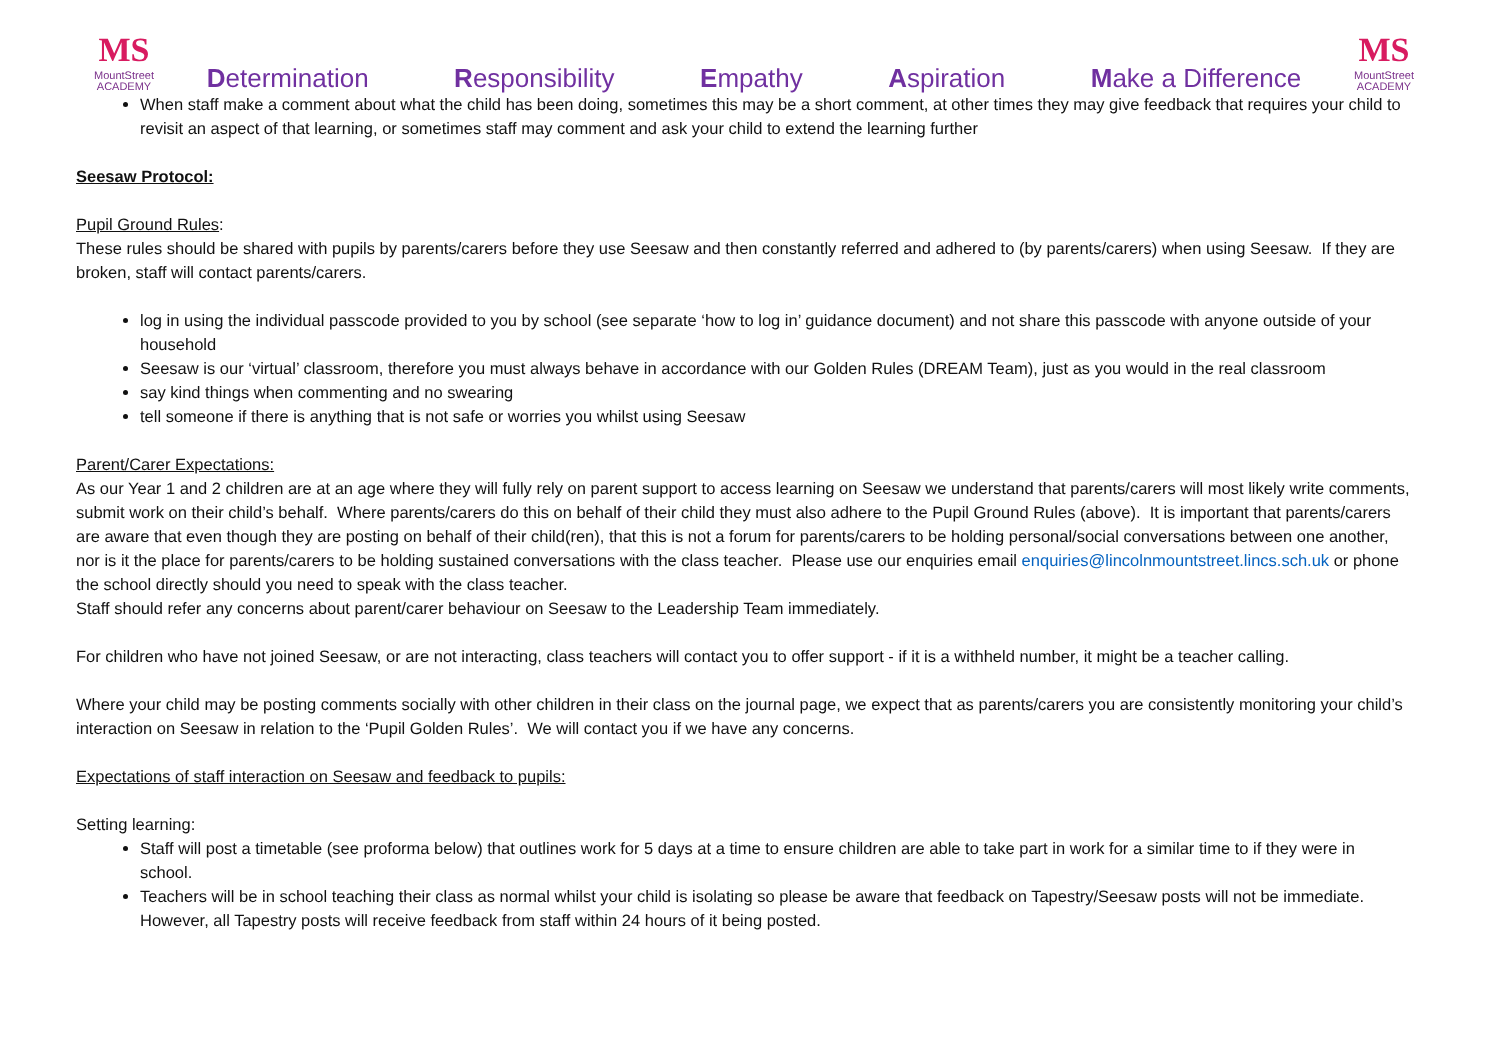MS
MountStreet
ACADEMY
Determination Responsibility Empathy Aspiration Make a Difference
MS
MountStreet
ACADEMY
When staff make a comment about what the child has been doing, sometimes this may be a short comment, at other times they may give feedback that requires your child to revisit an aspect of that learning, or sometimes staff may comment and ask your child to extend the learning further
Seesaw Protocol:
Pupil Ground Rules:
These rules should be shared with pupils by parents/carers before they use Seesaw and then constantly referred and adhered to (by parents/carers) when using Seesaw. If they are broken, staff will contact parents/carers.
log in using the individual passcode provided to you by school (see separate ‘how to log in’ guidance document) and not share this passcode with anyone outside of your household
Seesaw is our ‘virtual’ classroom, therefore you must always behave in accordance with our Golden Rules (DREAM Team), just as you would in the real classroom
say kind things when commenting and no swearing
tell someone if there is anything that is not safe or worries you whilst using Seesaw
Parent/Carer Expectations:
As our Year 1 and 2 children are at an age where they will fully rely on parent support to access learning on Seesaw we understand that parents/carers will most likely write comments, submit work on their child’s behalf. Where parents/carers do this on behalf of their child they must also adhere to the Pupil Ground Rules (above). It is important that parents/carers are aware that even though they are posting on behalf of their child(ren), that this is not a forum for parents/carers to be holding personal/social conversations between one another, nor is it the place for parents/carers to be holding sustained conversations with the class teacher. Please use our enquiries email enquiries@lincolnmountstreet.lincs.sch.uk or phone the school directly should you need to speak with the class teacher.
Staff should refer any concerns about parent/carer behaviour on Seesaw to the Leadership Team immediately.
For children who have not joined Seesaw, or are not interacting, class teachers will contact you to offer support - if it is a withheld number, it might be a teacher calling.
Where your child may be posting comments socially with other children in their class on the journal page, we expect that as parents/carers you are consistently monitoring your child’s interaction on Seesaw in relation to the ‘Pupil Golden Rules’. We will contact you if we have any concerns.
Expectations of staff interaction on Seesaw and feedback to pupils:
Setting learning:
Staff will post a timetable (see proforma below) that outlines work for 5 days at a time to ensure children are able to take part in work for a similar time to if they were in school.
Teachers will be in school teaching their class as normal whilst your child is isolating so please be aware that feedback on Tapestry/Seesaw posts will not be immediate. However, all Tapestry posts will receive feedback from staff within 24 hours of it being posted.